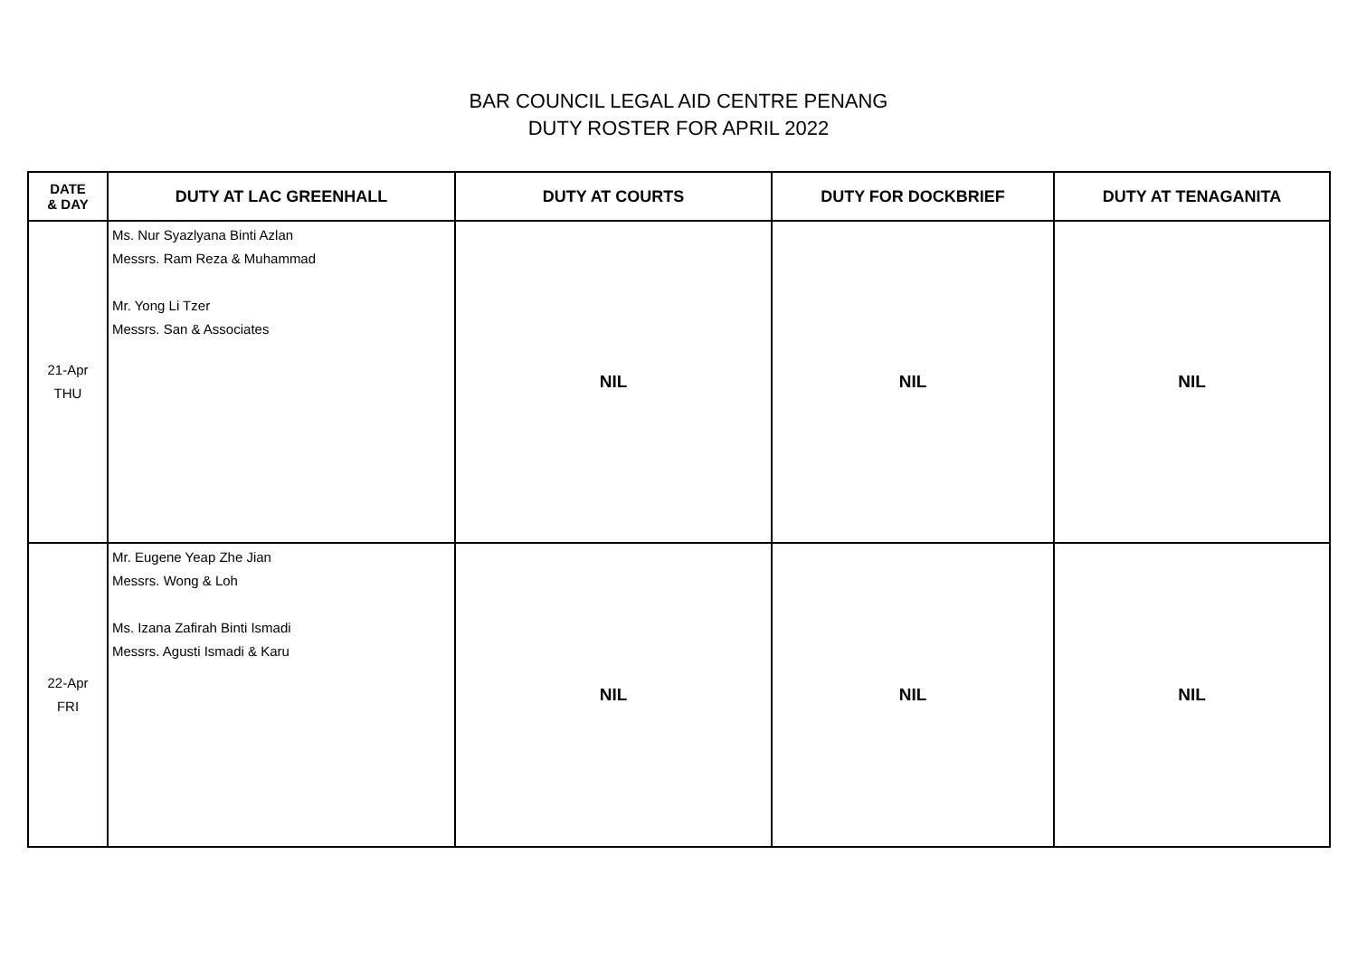BAR COUNCIL LEGAL AID CENTRE PENANG
DUTY ROSTER FOR APRIL 2022
| DATE & DAY | DUTY AT LAC GREENHALL | DUTY AT COURTS | DUTY FOR DOCKBRIEF | DUTY AT TENAGANITA |
| --- | --- | --- | --- | --- |
| 21-Apr THU | Ms. Nur Syazlyana Binti Azlan Messrs. Ram Reza & Muhammad Mr. Yong Li Tzer Messrs. San & Associates | NIL | NIL | NIL |
| 22-Apr FRI | Mr. Eugene Yeap Zhe Jian Messrs. Wong & Loh Ms. Izana Zafirah Binti Ismadi Messrs. Agusti Ismadi & Karu | NIL | NIL | NIL |